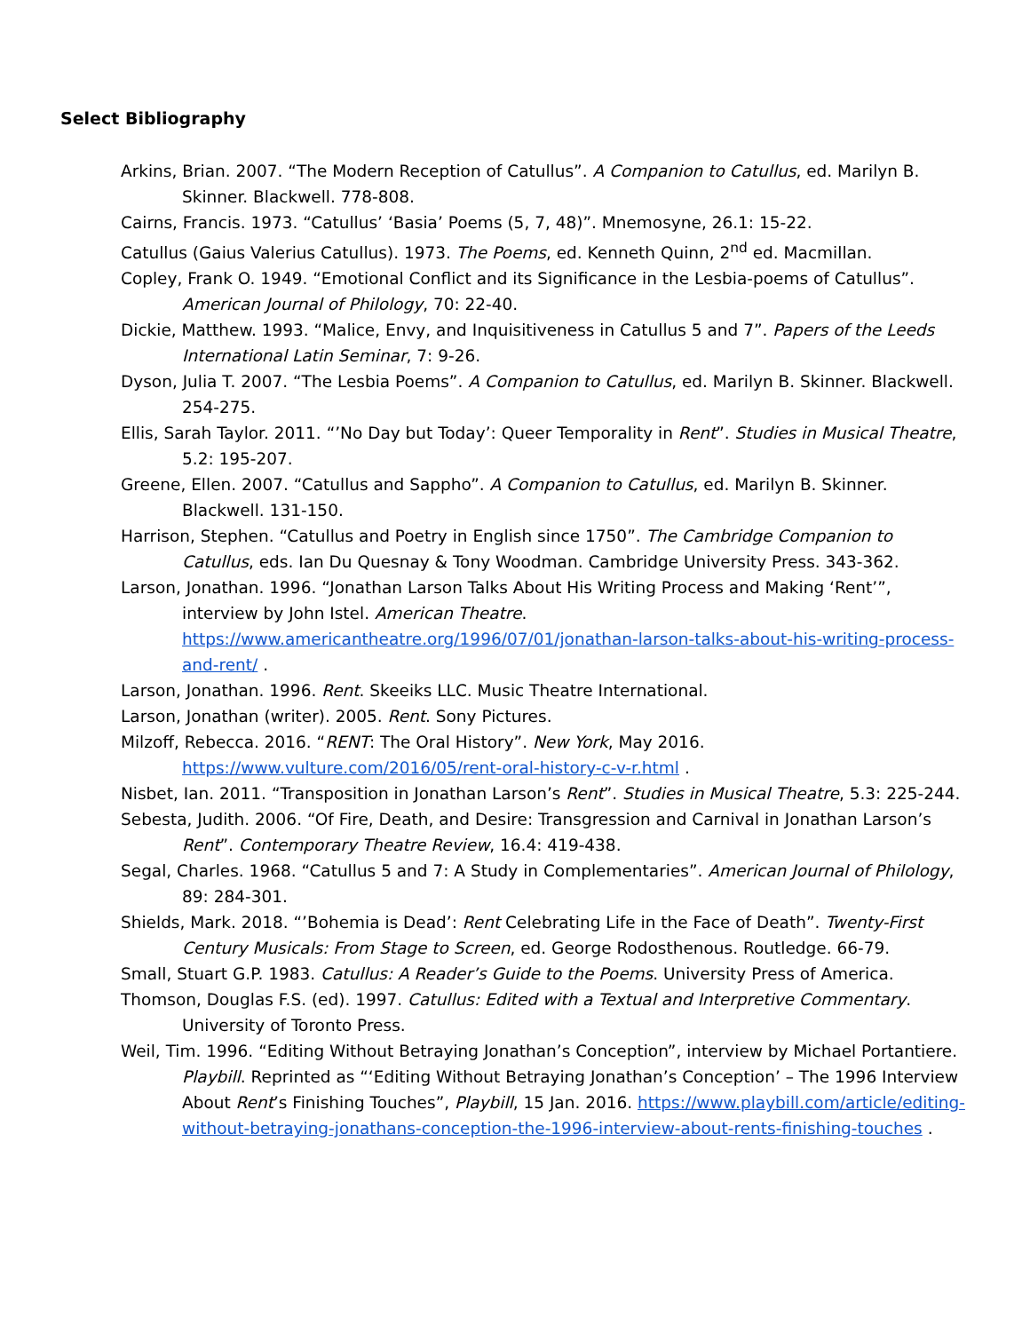Select Bibliography
Arkins, Brian. 2007. “The Modern Reception of Catullus”. A Companion to Catullus, ed. Marilyn B. Skinner. Blackwell. 778-808.
Cairns, Francis. 1973. “Catullus’ ‘Basia’ Poems (5, 7, 48)”. Mnemosyne, 26.1: 15-22.
Catullus (Gaius Valerius Catullus). 1973. The Poems, ed. Kenneth Quinn, 2<sup>nd</sup> ed. Macmillan.
Copley, Frank O. 1949. “Emotional Conflict and its Significance in the Lesbia-poems of Catullus”. American Journal of Philology, 70: 22-40.
Dickie, Matthew. 1993. “Malice, Envy, and Inquisitiveness in Catullus 5 and 7”. Papers of the Leeds International Latin Seminar, 7: 9-26.
Dyson, Julia T. 2007. “The Lesbia Poems”. A Companion to Catullus, ed. Marilyn B. Skinner. Blackwell. 254-275.
Ellis, Sarah Taylor. 2011. “’No Day but Today’: Queer Temporality in Rent”. Studies in Musical Theatre, 5.2: 195-207.
Greene, Ellen. 2007. “Catullus and Sappho”. A Companion to Catullus, ed. Marilyn B. Skinner. Blackwell. 131-150.
Harrison, Stephen. “Catullus and Poetry in English since 1750”. The Cambridge Companion to Catullus, eds. Ian Du Quesnay & Tony Woodman. Cambridge University Press. 343-362.
Larson, Jonathan. 1996. “Jonathan Larson Talks About His Writing Process and Making ‘Rent’”, interview by John Istel. American Theatre. https://www.americantheatre.org/1996/07/01/jonathan-larson-talks-about-his-writing-process-and-rent/ .
Larson, Jonathan. 1996. Rent. Skeeiks LLC. Music Theatre International.
Larson, Jonathan (writer). 2005. Rent. Sony Pictures.
Milzoff, Rebecca. 2016. “RENT: The Oral History”. New York, May 2016. https://www.vulture.com/2016/05/rent-oral-history-c-v-r.html .
Nisbet, Ian. 2011. “Transposition in Jonathan Larson’s Rent”. Studies in Musical Theatre, 5.3: 225-244.
Sebesta, Judith. 2006. “Of Fire, Death, and Desire: Transgression and Carnival in Jonathan Larson’s Rent”. Contemporary Theatre Review, 16.4: 419-438.
Segal, Charles. 1968. “Catullus 5 and 7: A Study in Complementaries”. American Journal of Philology, 89: 284-301.
Shields, Mark. 2018. “’Bohemia is Dead’: Rent Celebrating Life in the Face of Death”. Twenty-First Century Musicals: From Stage to Screen, ed. George Rodosthenous. Routledge. 66-79.
Small, Stuart G.P. 1983. Catullus: A Reader’s Guide to the Poems. University Press of America.
Thomson, Douglas F.S. (ed). 1997. Catullus: Edited with a Textual and Interpretive Commentary. University of Toronto Press.
Weil, Tim. 1996. “Editing Without Betraying Jonathan’s Conception”, interview by Michael Portantiere. Playbill. Reprinted as “‘Editing Without Betraying Jonathan’s Conception’ – The 1996 Interview About Rent’s Finishing Touches”, Playbill, 15 Jan. 2016. https://www.playbill.com/article/editing-without-betraying-jonathans-conception-the-1996-interview-about-rents-finishing-touches .